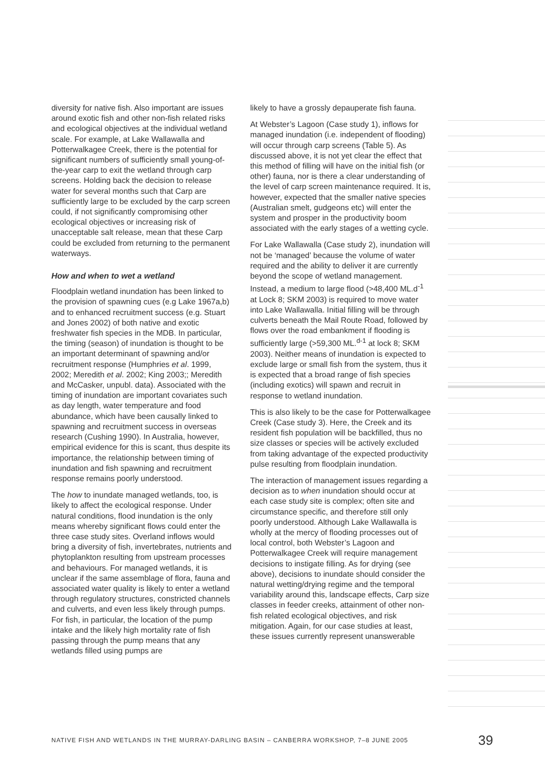diversity for native fish. Also important are issues around exotic fish and other non-fish related risks and ecological objectives at the individual wetland scale. For example, at Lake Wallawalla and Potterwalkagee Creek, there is the potential for significant numbers of sufficiently small young-of-the-year carp to exit the wetland through carp screens. Holding back the decision to release water for several months such that Carp are sufficiently large to be excluded by the carp screen could, if not significantly compromising other ecological objectives or increasing risk of unacceptable salt release, mean that these Carp could be excluded from returning to the permanent waterways.
How and when to wet a wetland
Floodplain wetland inundation has been linked to the provision of spawning cues (e.g Lake 1967a,b) and to enhanced recruitment success (e.g. Stuart and Jones 2002) of both native and exotic freshwater fish species in the MDB. In particular, the timing (season) of inundation is thought to be an important determinant of spawning and/or recruitment response (Humphries et al. 1999, 2002; Meredith et al. 2002; King 2003;; Meredith and McCasker, unpubl. data). Associated with the timing of inundation are important covariates such as day length, water temperature and food abundance, which have been causally linked to spawning and recruitment success in overseas research (Cushing 1990). In Australia, however, empirical evidence for this is scant, thus despite its importance, the relationship between timing of inundation and fish spawning and recruitment response remains poorly understood.
The how to inundate managed wetlands, too, is likely to affect the ecological response. Under natural conditions, flood inundation is the only means whereby significant flows could enter the three case study sites. Overland inflows would bring a diversity of fish, invertebrates, nutrients and phytoplankton resulting from upstream processes and behaviours. For managed wetlands, it is unclear if the same assemblage of flora, fauna and associated water quality is likely to enter a wetland through regulatory structures, constricted channels and culverts, and even less likely through pumps. For fish, in particular, the location of the pump intake and the likely high mortality rate of fish passing through the pump means that any wetlands filled using pumps are
likely to have a grossly depauperate fish fauna.
At Webster’s Lagoon (Case study 1), inflows for managed inundation (i.e. independent of flooding) will occur through carp screens (Table 5). As discussed above, it is not yet clear the effect that this method of filling will have on the initial fish (or other) fauna, nor is there a clear understanding of the level of carp screen maintenance required. It is, however, expected that the smaller native species (Australian smelt, gudgeons etc) will enter the system and prosper in the productivity boom associated with the early stages of a wetting cycle.
For Lake Wallawalla (Case study 2), inundation will not be ‘managed’ because the volume of water required and the ability to deliver it are currently beyond the scope of wetland management. Instead, a medium to large flood (>48,400 ML.d<sup>-1</sup> at Lock 8; SKM 2003) is required to move water into Lake Wallawalla. Initial filling will be through culverts beneath the Mail Route Road, followed by flows over the road embankment if flooding is sufficiently large (>59,300 ML.<sup>d-1</sup> at lock 8; SKM 2003). Neither means of inundation is expected to exclude large or small fish from the system, thus it is expected that a broad range of fish species (including exotics) will spawn and recruit in response to wetland inundation.
This is also likely to be the case for Potterwalkagee Creek (Case study 3). Here, the Creek and its resident fish population will be backfilled, thus no size classes or species will be actively excluded from taking advantage of the expected productivity pulse resulting from floodplain inundation.
The interaction of management issues regarding a decision as to when inundation should occur at each case study site is complex; often site and circumstance specific, and therefore still only poorly understood. Although Lake Wallawalla is wholly at the mercy of flooding processes out of local control, both Webster’s Lagoon and Potterwalkagee Creek will require management decisions to instigate filling. As for drying (see above), decisions to inundate should consider the natural wetting/drying regime and the temporal variability around this, landscape effects, Carp size classes in feeder creeks, attainment of other non-fish related ecological objectives, and risk mitigation. Again, for our case studies at least, these issues currently represent unanswerable
NATIVE FISH AND WETLANDS IN THE MURRAY-DARLING BASIN – CANBERRA WORKSHOP, 7–8 JUNE 2005 39